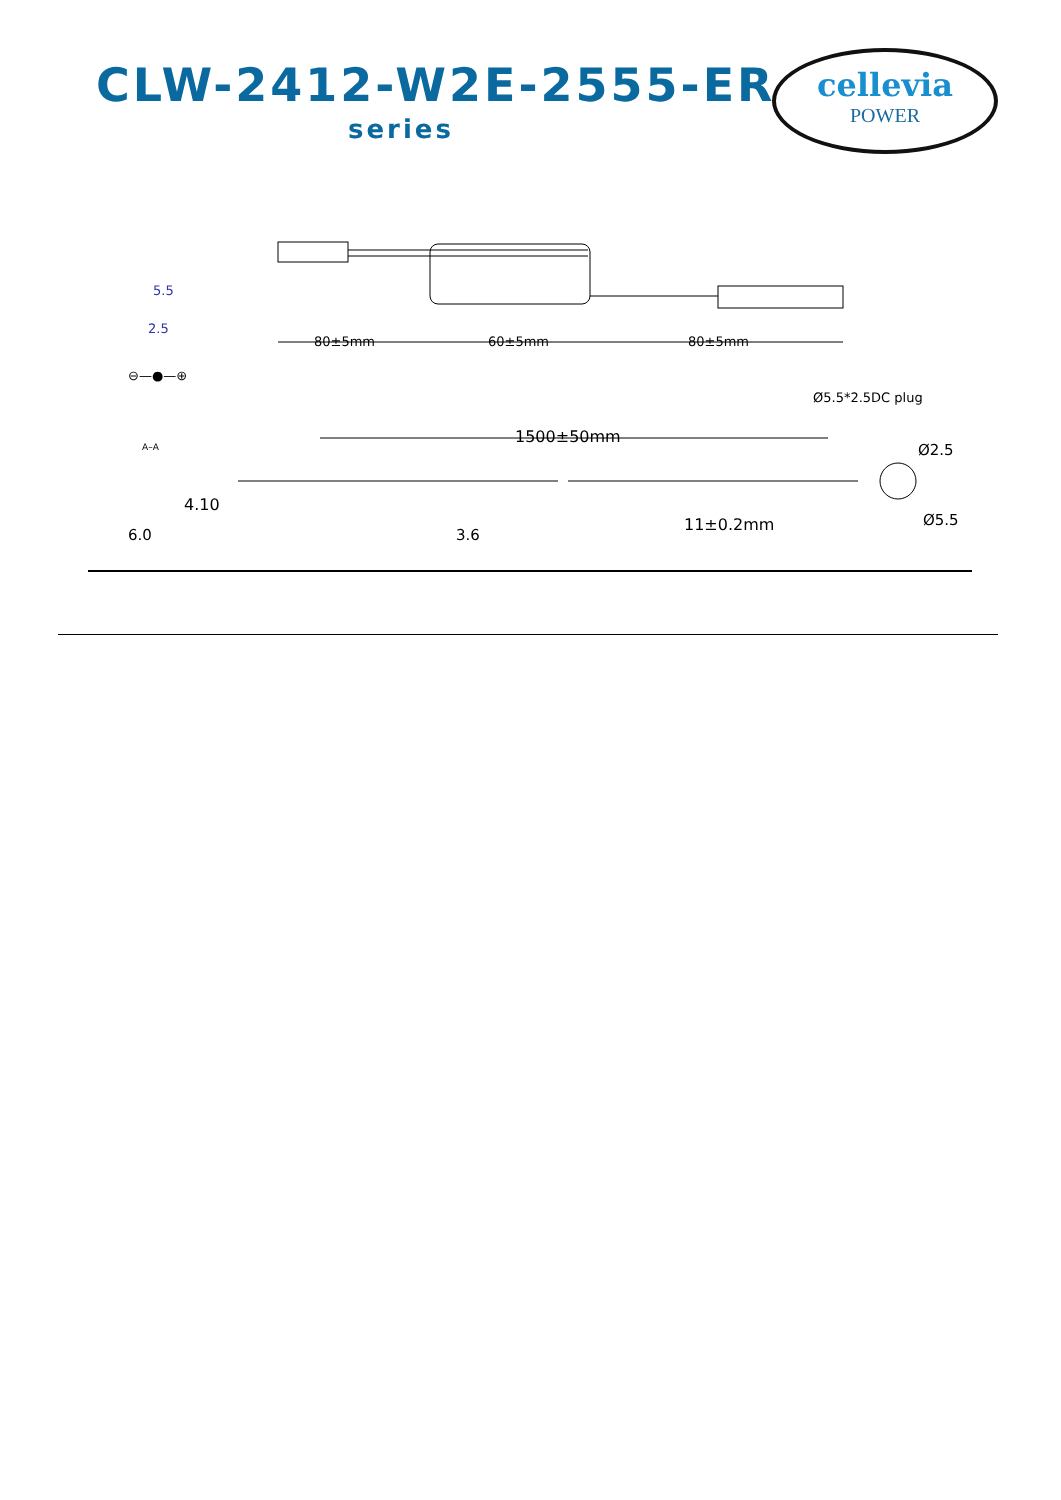CLW-2412-W2E-2555-ER
series
cellevia
POWER
80±5mm
60±5mm
80±5mm
5.5
2.5
⊖—●—⊕
Ø5.5*2.5DC plug
1500±50mm
A–A
4.10
6.0
3.6
11±0.2mm
Ø2.5
Ø5.5